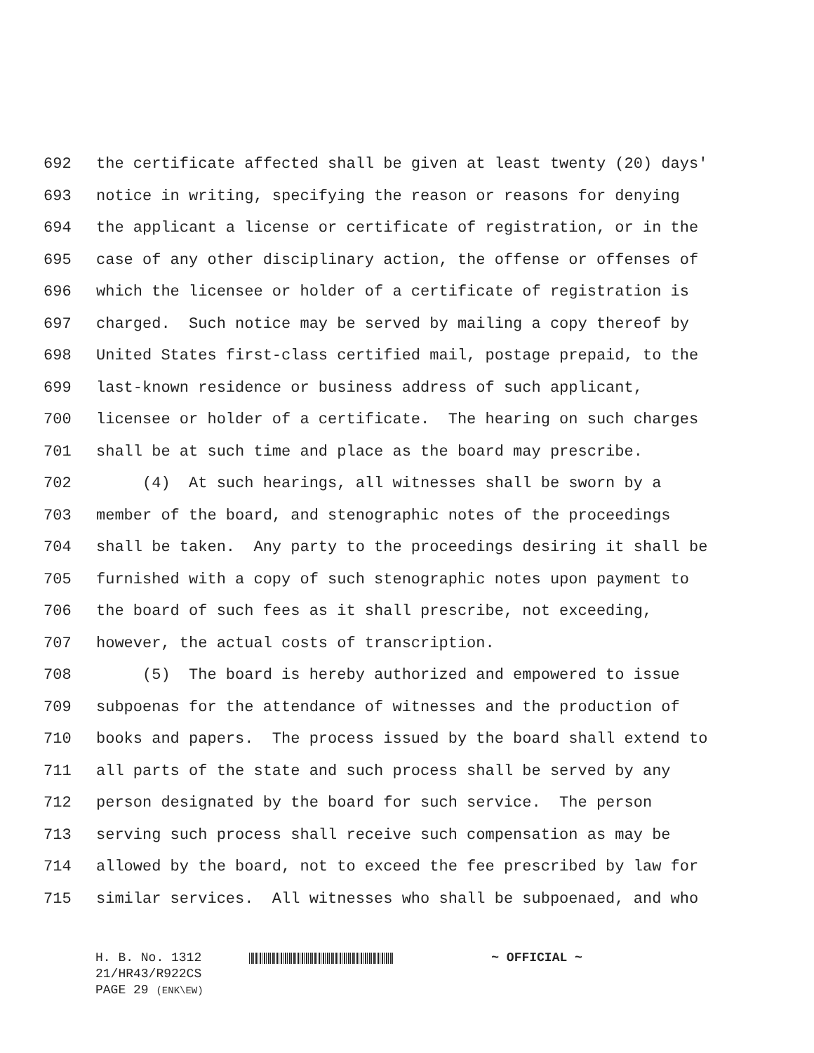692 the certificate affected shall be given at least twenty (20) days'
693 notice in writing, specifying the reason or reasons for denying
694 the applicant a license or certificate of registration, or in the
695 case of any other disciplinary action, the offense or offenses of
696 which the licensee or holder of a certificate of registration is
697 charged. Such notice may be served by mailing a copy thereof by
698 United States first-class certified mail, postage prepaid, to the
699 last-known residence or business address of such applicant,
700 licensee or holder of a certificate. The hearing on such charges
701 shall be at such time and place as the board may prescribe.
702 (4) At such hearings, all witnesses shall be sworn by a
703 member of the board, and stenographic notes of the proceedings
704 shall be taken. Any party to the proceedings desiring it shall be
705 furnished with a copy of such stenographic notes upon payment to
706 the board of such fees as it shall prescribe, not exceeding,
707 however, the actual costs of transcription.
708 (5) The board is hereby authorized and empowered to issue
709 subpoenas for the attendance of witnesses and the production of
710 books and papers. The process issued by the board shall extend to
711 all parts of the state and such process shall be served by any
712 person designated by the board for such service. The person
713 serving such process shall receive such compensation as may be
714 allowed by the board, not to exceed the fee prescribed by law for
715 similar services. All witnesses who shall be subpoenaed, and who
H. B. No. 1312 ~ OFFICIAL ~
21/HR43/R922CS
PAGE 29 (ENK\EW)